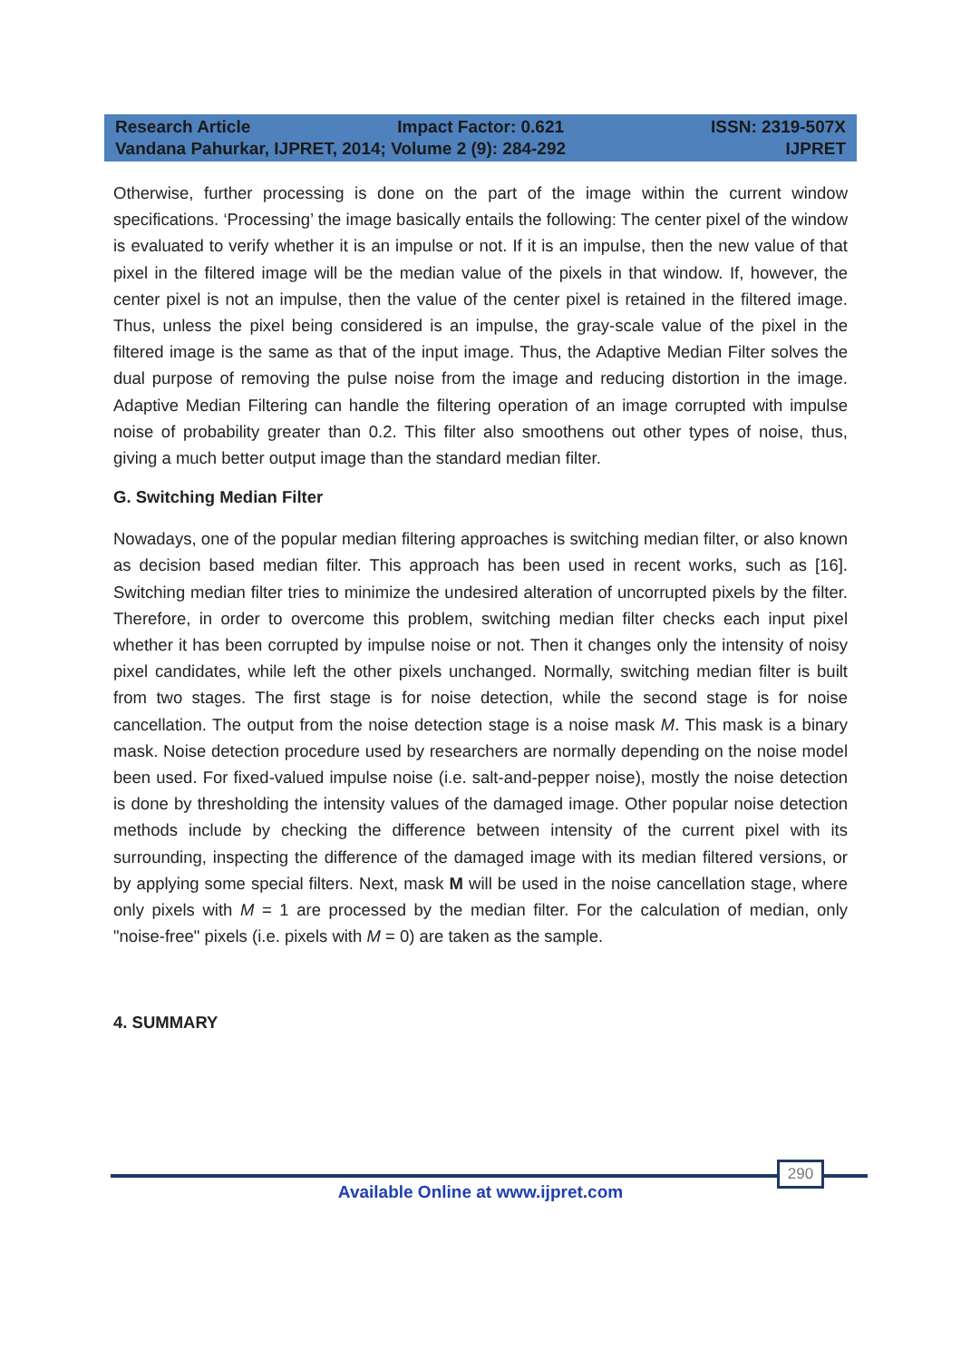Research Article Impact Factor: 0.621 ISSN: 2319-507X
Vandana Pahurkar, IJPRET, 2014; Volume 2 (9): 284-292 IJPRET
Otherwise, further processing is done on the part of the image within the current window specifications. ‘Processing’ the image basically entails the following: The center pixel of the window is evaluated to verify whether it is an impulse or not. If it is an impulse, then the new value of that pixel in the filtered image will be the median value of the pixels in that window. If, however, the center pixel is not an impulse, then the value of the center pixel is retained in the filtered image. Thus, unless the pixel being considered is an impulse, the gray-scale value of the pixel in the filtered image is the same as that of the input image. Thus, the Adaptive Median Filter solves the dual purpose of removing the pulse noise from the image and reducing distortion in the image. Adaptive Median Filtering can handle the filtering operation of an image corrupted with impulse noise of probability greater than 0.2. This filter also smoothens out other types of noise, thus, giving a much better output image than the standard median filter.
G. Switching Median Filter
Nowadays, one of the popular median filtering approaches is switching median filter, or also known as decision based median filter. This approach has been used in recent works, such as [16]. Switching median filter tries to minimize the undesired alteration of uncorrupted pixels by the filter. Therefore, in order to overcome this problem, switching median filter checks each input pixel whether it has been corrupted by impulse noise or not. Then it changes only the intensity of noisy pixel candidates, while left the other pixels unchanged. Normally, switching median filter is built from two stages. The first stage is for noise detection, while the second stage is for noise cancellation. The output from the noise detection stage is a noise mask M. This mask is a binary mask. Noise detection procedure used by researchers are normally depending on the noise model been used. For fixed-valued impulse noise (i.e. salt-and-pepper noise), mostly the noise detection is done by thresholding the intensity values of the damaged image. Other popular noise detection methods include by checking the difference between intensity of the current pixel with its surrounding, inspecting the difference of the damaged image with its median filtered versions, or by applying some special filters. Next, mask M will be used in the noise cancellation stage, where only pixels with M = 1 are processed by the median filter. For the calculation of median, only "noise-free" pixels (i.e. pixels with M = 0) are taken as the sample.
4. SUMMARY
290
Available Online at www.ijpret.com